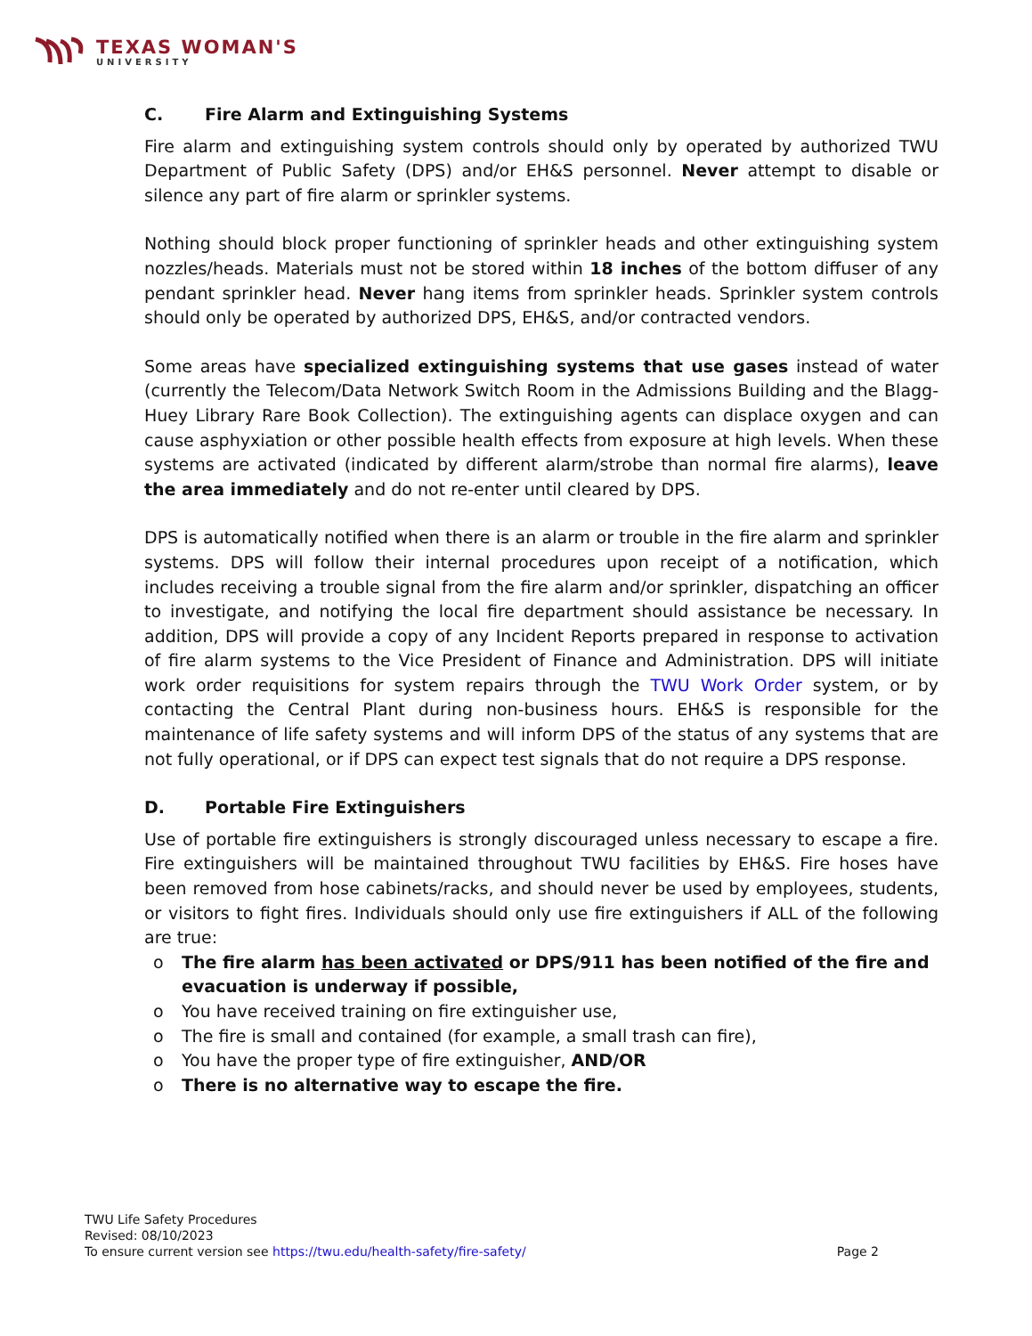TEXAS WOMAN'S
UNIVERSITY
C. Fire Alarm and Extinguishing Systems
Fire alarm and extinguishing system controls should only by operated by authorized TWU Department of Public Safety (DPS) and/or EH&S personnel. Never attempt to disable or silence any part of fire alarm or sprinkler systems.
Nothing should block proper functioning of sprinkler heads and other extinguishing system nozzles/heads. Materials must not be stored within 18 inches of the bottom diffuser of any pendant sprinkler head. Never hang items from sprinkler heads. Sprinkler system controls should only be operated by authorized DPS, EH&S, and/or contracted vendors.
Some areas have specialized extinguishing systems that use gases instead of water (currently the Telecom/Data Network Switch Room in the Admissions Building and the Blagg-Huey Library Rare Book Collection). The extinguishing agents can displace oxygen and can cause asphyxiation or other possible health effects from exposure at high levels. When these systems are activated (indicated by different alarm/strobe than normal fire alarms), leave the area immediately and do not re-enter until cleared by DPS.
DPS is automatically notified when there is an alarm or trouble in the fire alarm and sprinkler systems. DPS will follow their internal procedures upon receipt of a notification, which includes receiving a trouble signal from the fire alarm and/or sprinkler, dispatching an officer to investigate, and notifying the local fire department should assistance be necessary. In addition, DPS will provide a copy of any Incident Reports prepared in response to activation of fire alarm systems to the Vice President of Finance and Administration. DPS will initiate work order requisitions for system repairs through the TWU Work Order system, or by contacting the Central Plant during non-business hours. EH&S is responsible for the maintenance of life safety systems and will inform DPS of the status of any systems that are not fully operational, or if DPS can expect test signals that do not require a DPS response.
D. Portable Fire Extinguishers
Use of portable fire extinguishers is strongly discouraged unless necessary to escape a fire. Fire extinguishers will be maintained throughout TWU facilities by EH&S. Fire hoses have been removed from hose cabinets/racks, and should never be used by employees, students, or visitors to fight fires. Individuals should only use fire extinguishers if ALL of the following are true:
o The fire alarm has been activated or DPS/911 has been notified of the fire and evacuation is underway if possible,
o You have received training on fire extinguisher use,
o The fire is small and contained (for example, a small trash can fire),
o You have the proper type of fire extinguisher, AND/OR
o There is no alternative way to escape the fire.
TWU Life Safety Procedures
Revised: 08/10/2023
To ensure current version see https://twu.edu/health-safety/fire-safety/ Page 2